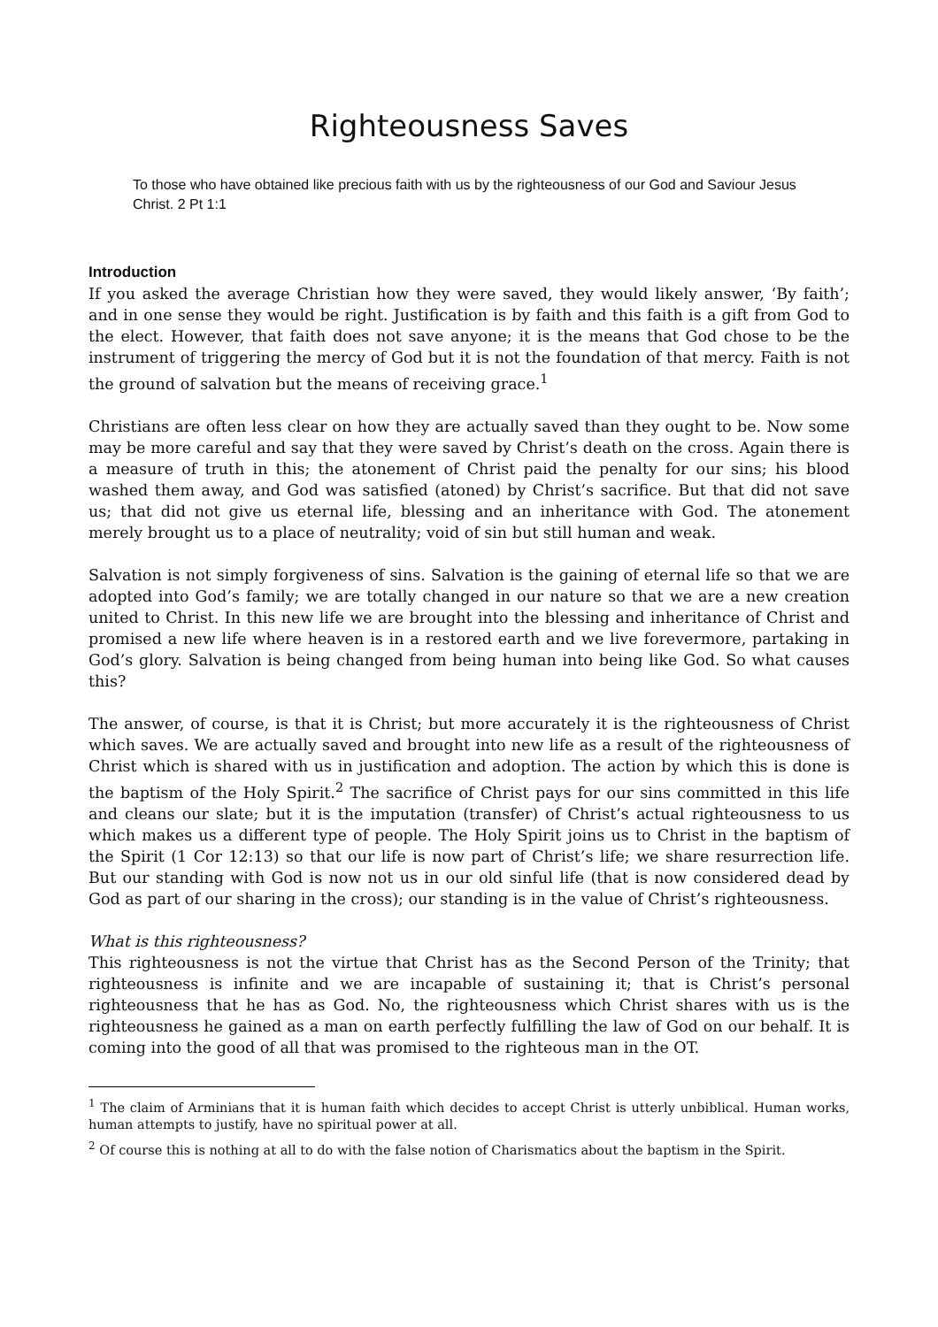Righteousness Saves
To those who have obtained like precious faith with us by the righteousness of our God and Saviour Jesus Christ. 2 Pt 1:1
Introduction
If you asked the average Christian how they were saved, they would likely answer, ‘By faith’; and in one sense they would be right. Justification is by faith and this faith is a gift from God to the elect. However, that faith does not save anyone; it is the means that God chose to be the instrument of triggering the mercy of God but it is not the foundation of that mercy. Faith is not the ground of salvation but the means of receiving grace.<sup>1</sup>
Christians are often less clear on how they are actually saved than they ought to be. Now some may be more careful and say that they were saved by Christ’s death on the cross. Again there is a measure of truth in this; the atonement of Christ paid the penalty for our sins; his blood washed them away, and God was satisfied (atoned) by Christ’s sacrifice. But that did not save us; that did not give us eternal life, blessing and an inheritance with God. The atonement merely brought us to a place of neutrality; void of sin but still human and weak.
Salvation is not simply forgiveness of sins. Salvation is the gaining of eternal life so that we are adopted into God’s family; we are totally changed in our nature so that we are a new creation united to Christ. In this new life we are brought into the blessing and inheritance of Christ and promised a new life where heaven is in a restored earth and we live forevermore, partaking in God’s glory. Salvation is being changed from being human into being like God. So what causes this?
The answer, of course, is that it is Christ; but more accurately it is the righteousness of Christ which saves. We are actually saved and brought into new life as a result of the righteousness of Christ which is shared with us in justification and adoption. The action by which this is done is the baptism of the Holy Spirit.<sup>2</sup> The sacrifice of Christ pays for our sins committed in this life and cleans our slate; but it is the imputation (transfer) of Christ’s actual righteousness to us which makes us a different type of people. The Holy Spirit joins us to Christ in the baptism of the Spirit (1 Cor 12:13) so that our life is now part of Christ’s life; we share resurrection life. But our standing with God is now not us in our old sinful life (that is now considered dead by God as part of our sharing in the cross); our standing is in the value of Christ’s righteousness.
What is this righteousness?
This righteousness is not the virtue that Christ has as the Second Person of the Trinity; that righteousness is infinite and we are incapable of sustaining it; that is Christ’s personal righteousness that he has as God. No, the righteousness which Christ shares with us is the righteousness he gained as a man on earth perfectly fulfilling the law of God on our behalf. It is coming into the good of all that was promised to the righteous man in the OT.
<sup>1</sup> The claim of Arminians that it is human faith which decides to accept Christ is utterly unbiblical. Human works, human attempts to justify, have no spiritual power at all.
<sup>2</sup> Of course this is nothing at all to do with the false notion of Charismatics about the baptism in the Spirit.